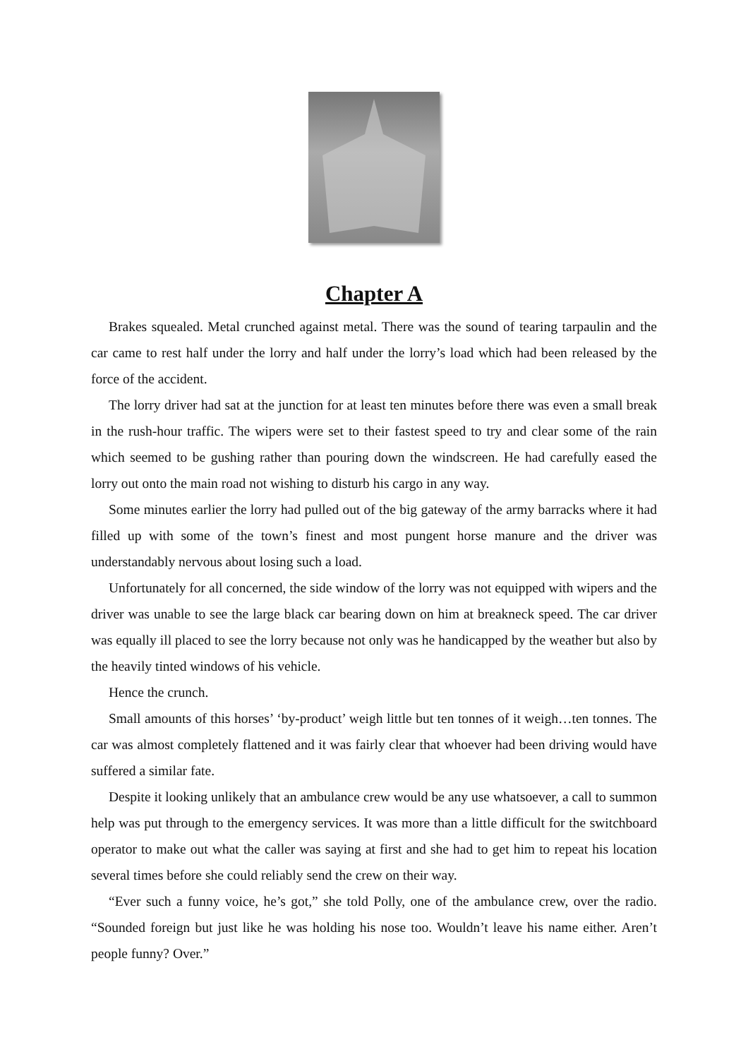Chapter A
Brakes squealed. Metal crunched against metal. There was the sound of tearing tarpaulin and the car came to rest half under the lorry and half under the lorry’s load which had been released by the force of the accident.
The lorry driver had sat at the junction for at least ten minutes before there was even a small break in the rush-hour traffic. The wipers were set to their fastest speed to try and clear some of the rain which seemed to be gushing rather than pouring down the windscreen. He had carefully eased the lorry out onto the main road not wishing to disturb his cargo in any way.
Some minutes earlier the lorry had pulled out of the big gateway of the army barracks where it had filled up with some of the town’s finest and most pungent horse manure and the driver was understandably nervous about losing such a load.
Unfortunately for all concerned, the side window of the lorry was not equipped with wipers and the driver was unable to see the large black car bearing down on him at breakneck speed. The car driver was equally ill placed to see the lorry because not only was he handicapped by the weather but also by the heavily tinted windows of his vehicle.
Hence the crunch.
Small amounts of this horses’ ‘by-product’ weigh little but ten tonnes of it weigh…ten tonnes. The car was almost completely flattened and it was fairly clear that whoever had been driving would have suffered a similar fate.
Despite it looking unlikely that an ambulance crew would be any use whatsoever, a call to summon help was put through to the emergency services. It was more than a little difficult for the switchboard operator to make out what the caller was saying at first and she had to get him to repeat his location several times before she could reliably send the crew on their way.
“Ever such a funny voice, he’s got,” she told Polly, one of the ambulance crew, over the radio. “Sounded foreign but just like he was holding his nose too. Wouldn’t leave his name either. Aren’t people funny? Over.”